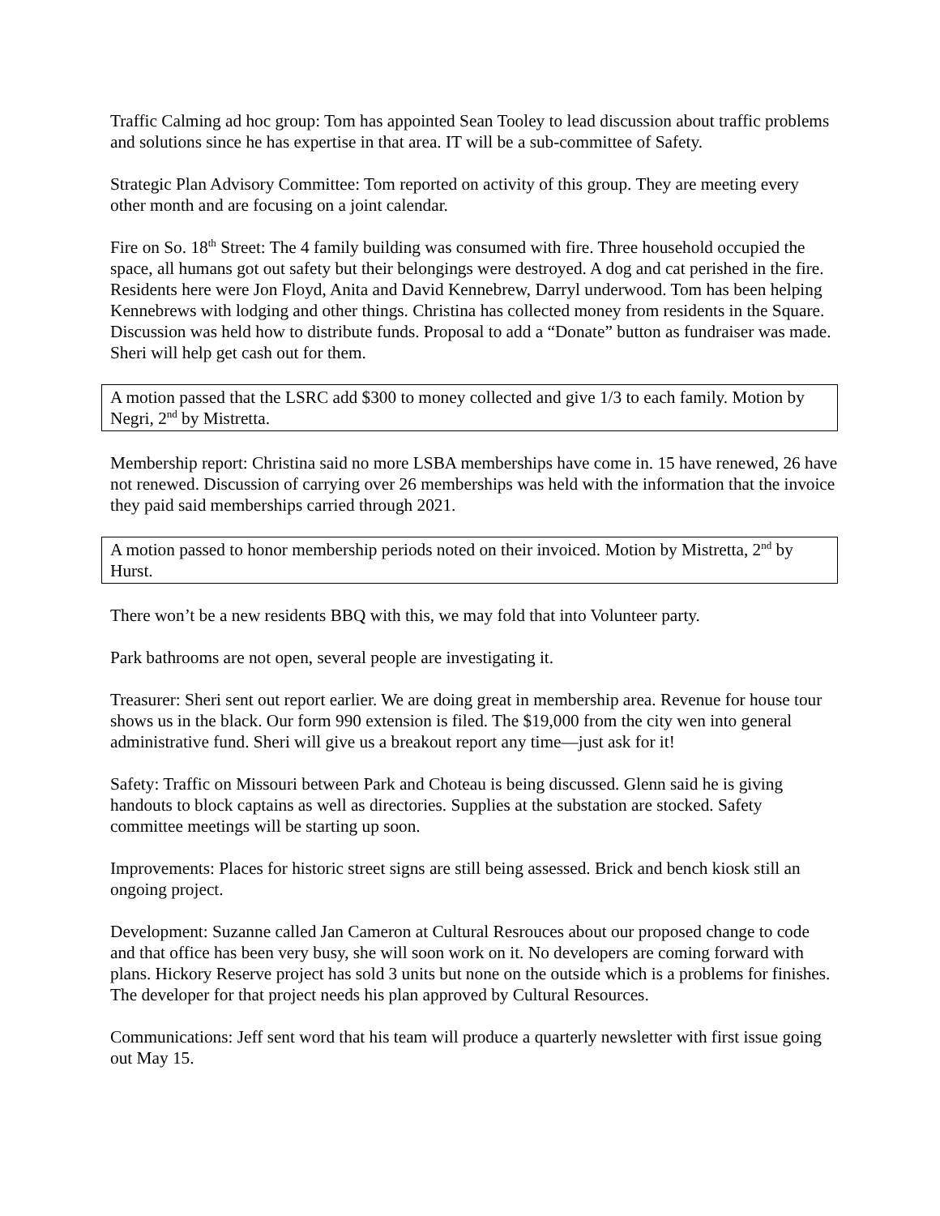Traffic Calming ad hoc group: Tom has appointed Sean Tooley to lead discussion about traffic problems and solutions since he has expertise in that area. IT will be a sub-committee of Safety.
Strategic Plan Advisory Committee: Tom reported on activity of this group. They are meeting every other month and are focusing on a joint calendar.
Fire on So. 18<sup>th</sup> Street: The 4 family building was consumed with fire. Three household occupied the space, all humans got out safety but their belongings were destroyed. A dog and cat perished in the fire. Residents here were Jon Floyd, Anita and David Kennebrew, Darryl underwood. Tom has been helping Kennebrews with lodging and other things. Christina has collected money from residents in the Square. Discussion was held how to distribute funds. Proposal to add a “Donate” button as fundraiser was made. Sheri will help get cash out for them.
A motion passed that the LSRC add $300 to money collected and give 1/3 to each family. Motion by Negri, 2<sup>nd</sup> by Mistretta.
Membership report: Christina said no more LSBA memberships have come in. 15 have renewed, 26 have not renewed. Discussion of carrying over 26 memberships was held with the information that the invoice they paid said memberships carried through 2021.
A motion passed to honor membership periods noted on their invoiced. Motion by Mistretta, 2<sup>nd</sup> by Hurst.
There won’t be a new residents BBQ with this, we may fold that into Volunteer party.
Park bathrooms are not open, several people are investigating it.
Treasurer: Sheri sent out report earlier. We are doing great in membership area. Revenue for house tour shows us in the black. Our form 990 extension is filed. The $19,000 from the city wen into general administrative fund. Sheri will give us a breakout report any time—just ask for it!
Safety: Traffic on Missouri between Park and Choteau is being discussed. Glenn said he is giving handouts to block captains as well as directories. Supplies at the substation are stocked. Safety committee meetings will be starting up soon.
Improvements: Places for historic street signs are still being assessed. Brick and bench kiosk still an ongoing project.
Development: Suzanne called Jan Cameron at Cultural Resrouces about our proposed change to code and that office has been very busy, she will soon work on it. No developers are coming forward with plans. Hickory Reserve project has sold 3 units but none on the outside which is a problems for finishes. The developer for that project needs his plan approved by Cultural Resources.
Communications: Jeff sent word that his team will produce a quarterly newsletter with first issue going out May 15.